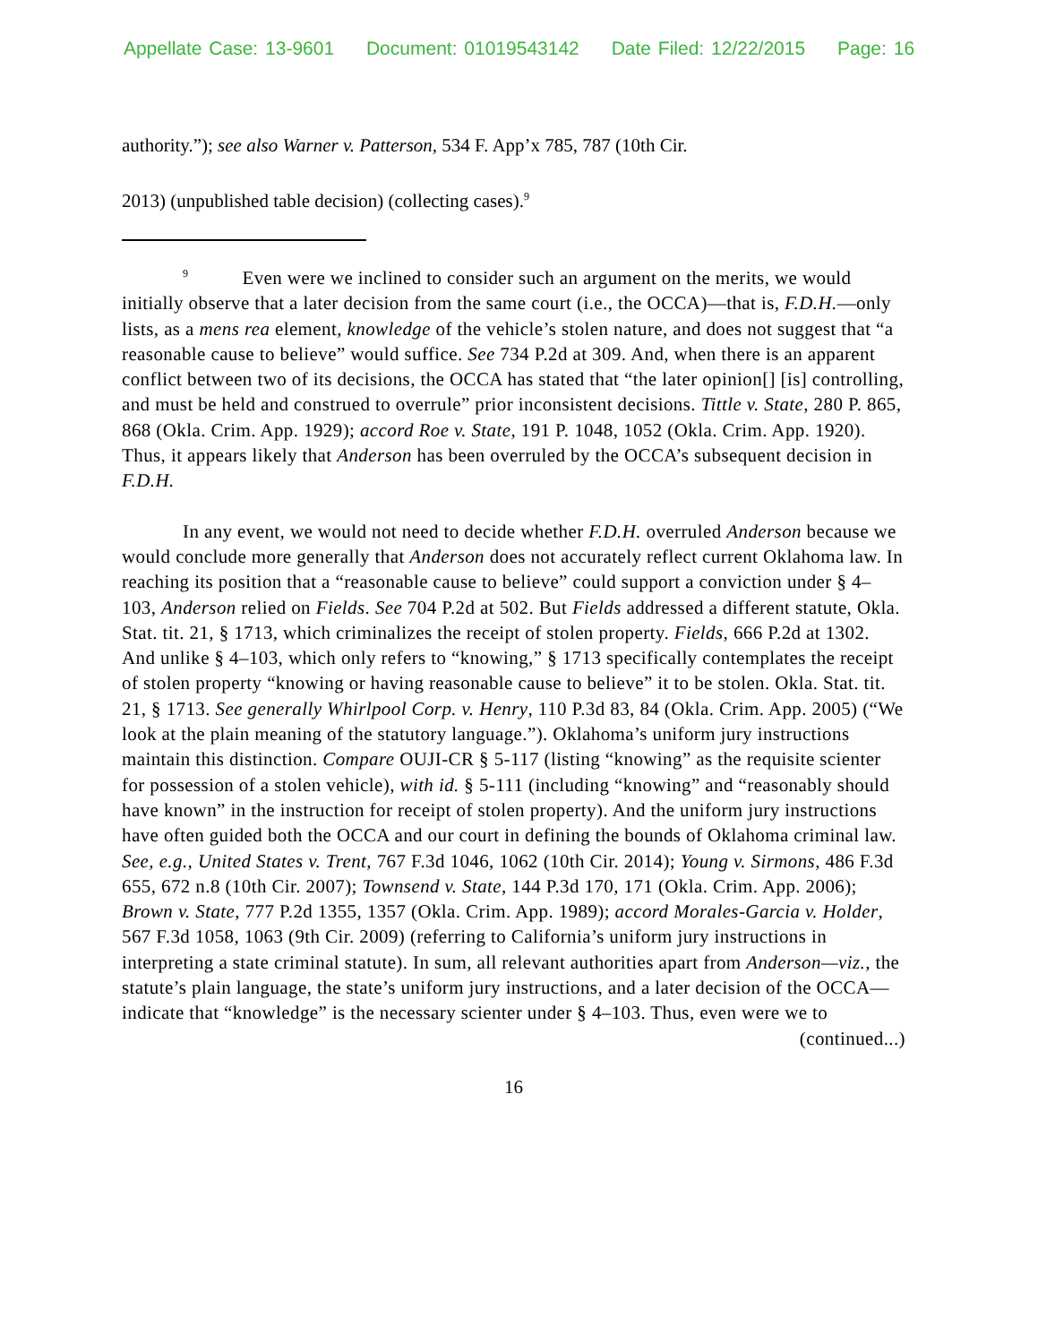Appellate Case: 13-9601 Document: 01019543142 Date Filed: 12/22/2015 Page: 16
authority.”); see also Warner v. Patterson, 534 F. App’x 785, 787 (10th Cir.
2013) (unpublished table decision) (collecting cases).<sup>9</sup>
<sup>9</sup> Even were we inclined to consider such an argument on the merits, we would initially observe that a later decision from the same court (i.e., the OCCA)—that is, F.D.H.—only lists, as a mens rea element, knowledge of the vehicle’s stolen nature, and does not suggest that “a reasonable cause to believe” would suffice. See 734 P.2d at 309. And, when there is an apparent conflict between two of its decisions, the OCCA has stated that “the later opinion[] [is] controlling, and must be held and construed to overrule” prior inconsistent decisions. Tittle v. State, 280 P. 865, 868 (Okla. Crim. App. 1929); accord Roe v. State, 191 P. 1048, 1052 (Okla. Crim. App. 1920). Thus, it appears likely that Anderson has been overruled by the OCCA’s subsequent decision in F.D.H.
In any event, we would not need to decide whether F.D.H. overruled Anderson because we would conclude more generally that Anderson does not accurately reflect current Oklahoma law. In reaching its position that a “reasonable cause to believe” could support a conviction under § 4–103, Anderson relied on Fields. See 704 P.2d at 502. But Fields addressed a different statute, Okla. Stat. tit. 21, § 1713, which criminalizes the receipt of stolen property. Fields, 666 P.2d at 1302. And unlike § 4–103, which only refers to “knowing,” § 1713 specifically contemplates the receipt of stolen property “knowing or having reasonable cause to believe” it to be stolen. Okla. Stat. tit. 21, § 1713. See generally Whirlpool Corp. v. Henry, 110 P.3d 83, 84 (Okla. Crim. App. 2005) (“We look at the plain meaning of the statutory language.”). Oklahoma’s uniform jury instructions maintain this distinction. Compare OUJI-CR § 5-117 (listing “knowing” as the requisite scienter for possession of a stolen vehicle), with id. § 5-111 (including “knowing” and “reasonably should have known” in the instruction for receipt of stolen property). And the uniform jury instructions have often guided both the OCCA and our court in defining the bounds of Oklahoma criminal law. See, e.g., United States v. Trent, 767 F.3d 1046, 1062 (10th Cir. 2014); Young v. Sirmons, 486 F.3d 655, 672 n.8 (10th Cir. 2007); Townsend v. State, 144 P.3d 170, 171 (Okla. Crim. App. 2006); Brown v. State, 777 P.2d 1355, 1357 (Okla. Crim. App. 1989); accord Morales-Garcia v. Holder, 567 F.3d 1058, 1063 (9th Cir. 2009) (referring to California’s uniform jury instructions in interpreting a state criminal statute). In sum, all relevant authorities apart from Anderson—viz., the statute’s plain language, the state’s uniform jury instructions, and a later decision of the OCCA—indicate that “knowledge” is the necessary scienter under § 4–103. Thus, even were we to
(continued...)
16